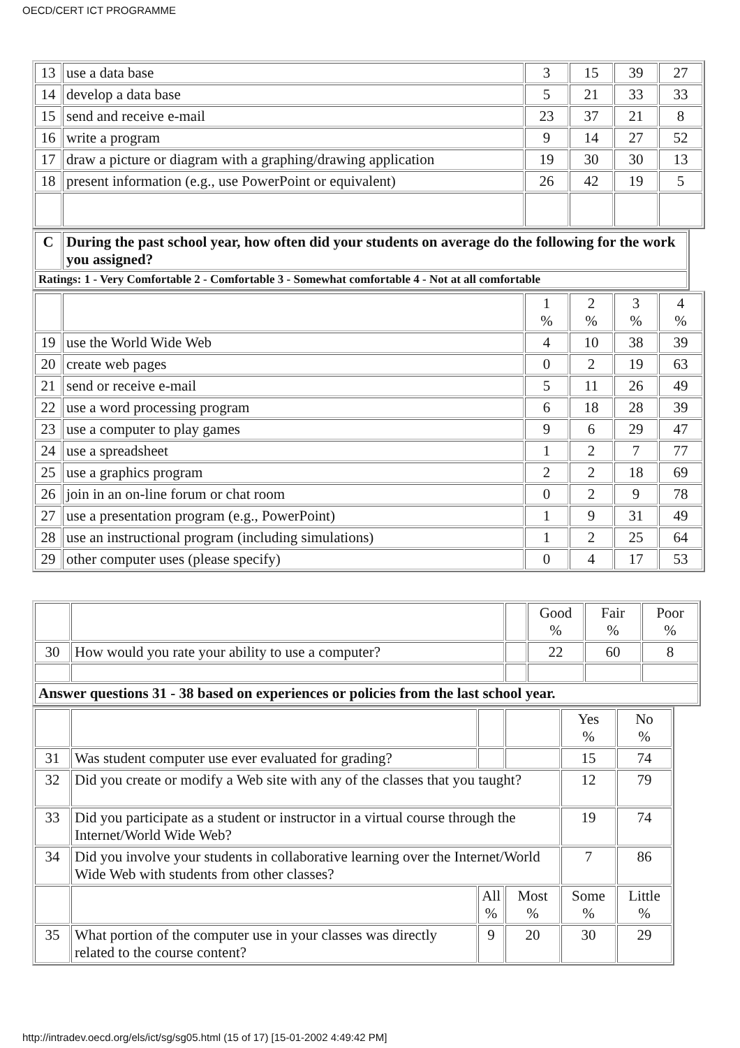OECD/CERT ICT PROGRAMME
| 13 | use a data base | 3 | 15 | 39 | 27 |
| 14 | develop a data base | 5 | 21 | 33 | 33 |
| 15 | send and receive e-mail | 23 | 37 | 21 | 8 |
| 16 | write a program | 9 | 14 | 27 | 52 |
| 17 | draw a picture or diagram with a graphing/drawing application | 19 | 30 | 30 | 13 |
| 18 | present information (e.g., use PowerPoint or equivalent) | 26 | 42 | 19 | 5 |
| C | During the past school year, how often did your students on average do the following for the work you assigned? |
| Ratings: 1 - Very Comfortable 2 - Comfortable 3 - Somewhat comfortable 4 - Not at all comfortable | |
| | | 1 % | 2 % | 3 % | 4 % |
| 19 | use the World Wide Web | 4 | 10 | 38 | 39 |
| 20 | create web pages | 0 | 2 | 19 | 63 |
| 21 | send or receive e-mail | 5 | 11 | 26 | 49 |
| 22 | use a word processing program | 6 | 18 | 28 | 39 |
| 23 | use a computer to play games | 9 | 6 | 29 | 47 |
| 24 | use a spreadsheet | 1 | 2 | 7 | 77 |
| 25 | use a graphics program | 2 | 2 | 18 | 69 |
| 26 | join in an on-line forum or chat room | 0 | 2 | 9 | 78 |
| 27 | use a presentation program (e.g., PowerPoint) | 1 | 9 | 31 | 49 |
| 28 | use an instructional program (including simulations) | 1 | 2 | 25 | 64 |
| 29 | other computer uses (please specify) | 0 | 4 | 17 | 53 |
| | | | Good % | Fair % | Poor % |
| 30 | How would you rate your ability to use a computer? | | 22 | 60 | 8 |
| Answer questions 31 - 38 based on experiences or policies from the last school year. | | | | | |
| | | | | Yes % | No % |
| 31 | Was student computer use ever evaluated for grading? | | | 15 | 74 |
| 32 | Did you create or modify a Web site with any of the classes that you taught? | | | 12 | 79 |
| 33 | Did you participate as a student or instructor in a virtual course through the Internet/World Wide Web? | | | 19 | 74 |
| 34 | Did you involve your students in collaborative learning over the Internet/World Wide Web with students from other classes? | | | 7 | 86 |
| | | All % | Most % | Some % | Little % |
| 35 | What portion of the computer use in your classes was directly related to the course content? | 9 | 20 | 30 | 29 |
http://intradev.oecd.org/els/ict/sg/sg05.html (15 of 17) [15-01-2002 4:49:42 PM]